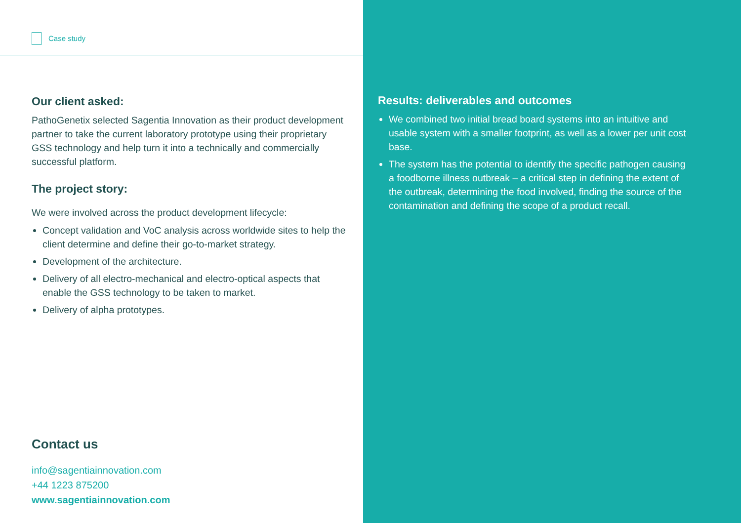Case study
Our client asked:
PathoGenetix selected Sagentia Innovation as their product development partner to take the current laboratory prototype using their proprietary GSS technology and help turn it into a technically and commercially successful platform.
The project story:
We were involved across the product development lifecycle:
Concept validation and VoC analysis across worldwide sites to help the client determine and define their go-to-market strategy.
Development of the architecture.
Delivery of all electro-mechanical and electro-optical aspects that enable the GSS technology to be taken to market.
Delivery of alpha prototypes.
Contact us
info@sagentiainnovation.com
+44 1223 875200
www.sagentiainnovation.com
Results: deliverables and outcomes
We combined two initial bread board systems into an intuitive and usable system with a smaller footprint, as well as a lower per unit cost base.
The system has the potential to identify the specific pathogen causing a foodborne illness outbreak – a critical step in defining the extent of the outbreak, determining the food involved, finding the source of the contamination and defining the scope of a product recall.